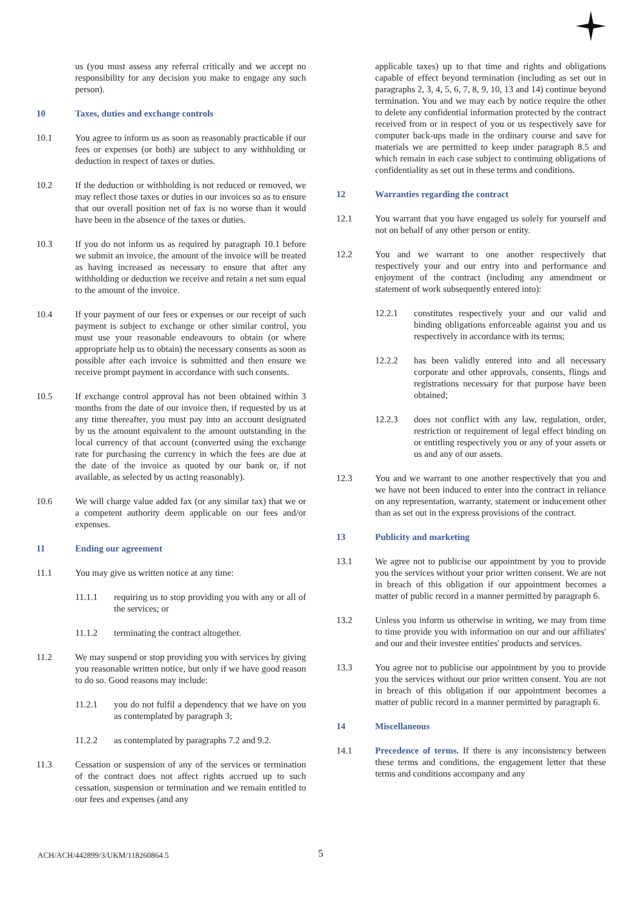us (you must assess any referral critically and we accept no responsibility for any decision you make to engage any such person).
10 Taxes, duties and exchange controls
10.1 You agree to inform us as soon as reasonably practicable if our fees or expenses (or both) are subject to any withholding or deduction in respect of taxes or duties.
10.2 If the deduction or withholding is not reduced or removed, we may reflect those taxes or duties in our invoices so as to ensure that our overall position net of fax is no worse than it would have been in the absence of the taxes or duties.
10.3 If you do not inform us as required by paragraph 10.1 before we submit an invoice, the amount of the invoice will be treated as having increased as necessary to ensure that after any withholding or deduction we receive and retain a net sum equal to the amount of the invoice.
10.4 If your payment of our fees or expenses or our receipt of such payment is subject to exchange or other similar control, you must use your reasonable endeavours to obtain (or where appropriate help us to obtain) the necessary consents as soon as possible after each invoice is submitted and then ensure we receive prompt payment in accordance with such consents.
10.5 If exchange control approval has not been obtained within 3 months from the date of our invoice then, if requested by us at any time thereafter, you must pay into an account designated by us the amount equivalent to the amount outstanding in the local currency of that account (converted using the exchange rate for purchasing the currency in which the fees are due at the date of the invoice as quoted by our bank or, if not available, as selected by us acting reasonably).
10.6 We will charge value added fax (or any similar tax) that we or a competent authority deem applicable on our fees and/or expenses.
11 Ending our agreement
11.1 You may give us written notice at any time:
11.1.1 requiring us to stop providing you with any or all of the services; or
11.1.2 terminating the contract altogether.
11.2 We may suspend or stop providing you with services by giving you reasonable written notice, but only if we have good reason to do so. Good reasons may include:
11.2.1 you do not fulfil a dependency that we have on you as contemplated by paragraph 3;
11.2.2 as contemplated by paragraphs 7.2 and 9.2.
11.3 Cessation or suspension of any of the services or termination of the contract does not affect rights accrued up to such cessation, suspension or termination and we remain entitled to our fees and expenses (and any
applicable taxes) up to that time and rights and obligations capable of effect beyond termination (including as set out in paragraphs 2, 3, 4, 5, 6, 7, 8, 9, 10, 13 and 14) continue beyond termination. You and we may each by notice require the other to delete any confidential information protected by the contract received from or in respect of you or us respectively save for computer back-ups made in the ordinary course and save for materials we are permitted to keep under paragraph 8.5 and which remain in each case subject to continuing obligations of confidentiality as set out in these terms and conditions.
12 Warranties regarding the contract
12.1 You warrant that you have engaged us solely for yourself and not on behalf of any other person or entity.
12.2 You and we warrant to one another respectively that respectively your and our entry into and performance and enjoyment of the contract (including any amendment or statement of work subsequently entered into):
12.2.1 constitutes respectively your and our valid and binding obligations enforceable against you and us respectively in accordance with its terms;
12.2.2 has been validly entered into and all necessary corporate and other approvals, consents, flings and registrations necessary for that purpose have been obtained;
12.2.3 does not conflict with any law, regulation, order, restriction or requirement of legal effect binding on or entitling respectively you or any of your assets or us and any of our assets.
12.3 You and we warrant to one another respectively that you and we have not been induced to enter into the contract in reliance on any representation, warranty, statement or inducement other than as set out in the express provisions of the contract.
13 Publicity and marketing
13.1 We agree not to publicise our appointment by you to provide you the services without your prior written consent. We are not in breach of this obligation if our appointment becomes a matter of public record in a manner permitted by paragraph 6.
13.2 Unless you inform us otherwise in writing, we may from time to time provide you with information on our and our affiliates' and our and their investee entities' products and services.
13.3 You agree not to publicise our appointment by you to provide you the services without our prior written consent. You are not in breach of this obligation if our appointment becomes a matter of public record in a manner permitted by paragraph 6.
14 Miscellaneous
14.1 Precedence of terms. If there is any inconsistency between these terms and conditions, the engagement letter that these terms and conditions accompany and any
ACH/ACH/442899/3/UKM/118260864.5 5